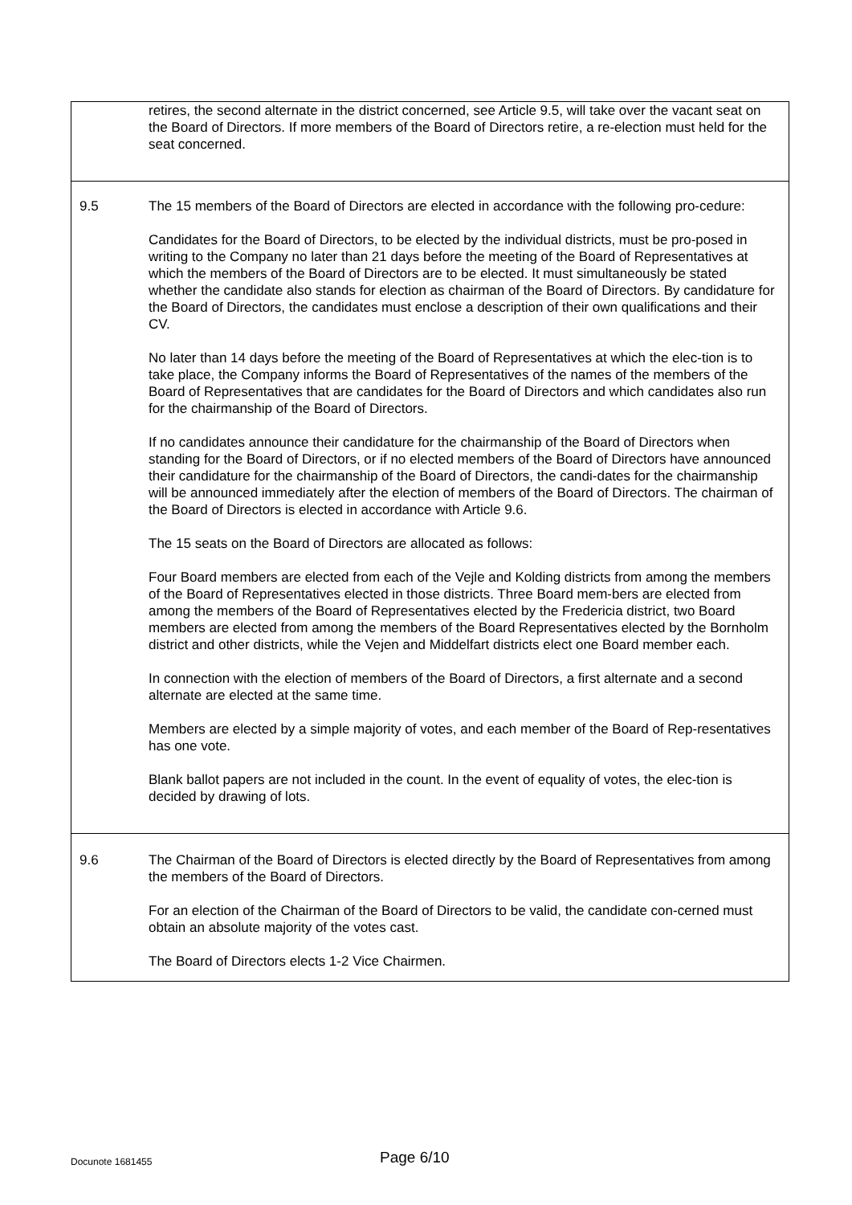| | retires, the second alternate in the district concerned, see Article 9.5, will take over the vacant seat on the Board of Directors. If more members of the Board of Directors retire, a re-election must held for the seat concerned. |
| 9.5 | The 15 members of the Board of Directors are elected in accordance with the following pro-cedure: Candidates for the Board of Directors, to be elected by the individual districts, must be pro-posed in writing to the Company no later than 21 days before the meeting of the Board of Representatives at which the members of the Board of Directors are to be elected. It must simultaneously be stated whether the candidate also stands for election as chairman of the Board of Directors. By candidature for the Board of Directors, the candidates must enclose a description of their own qualifications and their CV. No later than 14 days before the meeting of the Board of Representatives at which the elec-tion is to take place, the Company informs the Board of Representatives of the names of the members of the Board of Representatives that are candidates for the Board of Directors and which candidates also run for the chairmanship of the Board of Directors. If no candidates announce their candidature for the chairmanship of the Board of Directors when standing for the Board of Directors, or if no elected members of the Board of Directors have announced their candidature for the chairmanship of the Board of Directors, the candi-dates for the chairmanship will be announced immediately after the election of members of the Board of Directors. The chairman of the Board of Directors is elected in accordance with Article 9.6. The 15 seats on the Board of Directors are allocated as follows: Four Board members are elected from each of the Vejle and Kolding districts from among the members of the Board of Representatives elected in those districts. Three Board mem-bers are elected from among the members of the Board of Representatives elected by the Fredericia district, two Board members are elected from among the members of the Board Representatives elected by the Bornholm district and other districts, while the Vejen and Middelfart districts elect one Board member each. In connection with the election of members of the Board of Directors, a first alternate and a second alternate are elected at the same time. Members are elected by a simple majority of votes, and each member of the Board of Rep-resentatives has one vote. Blank ballot papers are not included in the count. In the event of equality of votes, the elec-tion is decided by drawing of lots. |
| 9.6 | The Chairman of the Board of Directors is elected directly by the Board of Representatives from among the members of the Board of Directors. For an election of the Chairman of the Board of Directors to be valid, the candidate con-cerned must obtain an absolute majority of the votes cast. The Board of Directors elects 1-2 Vice Chairmen. |
Docunote 1681455
Page 6/10